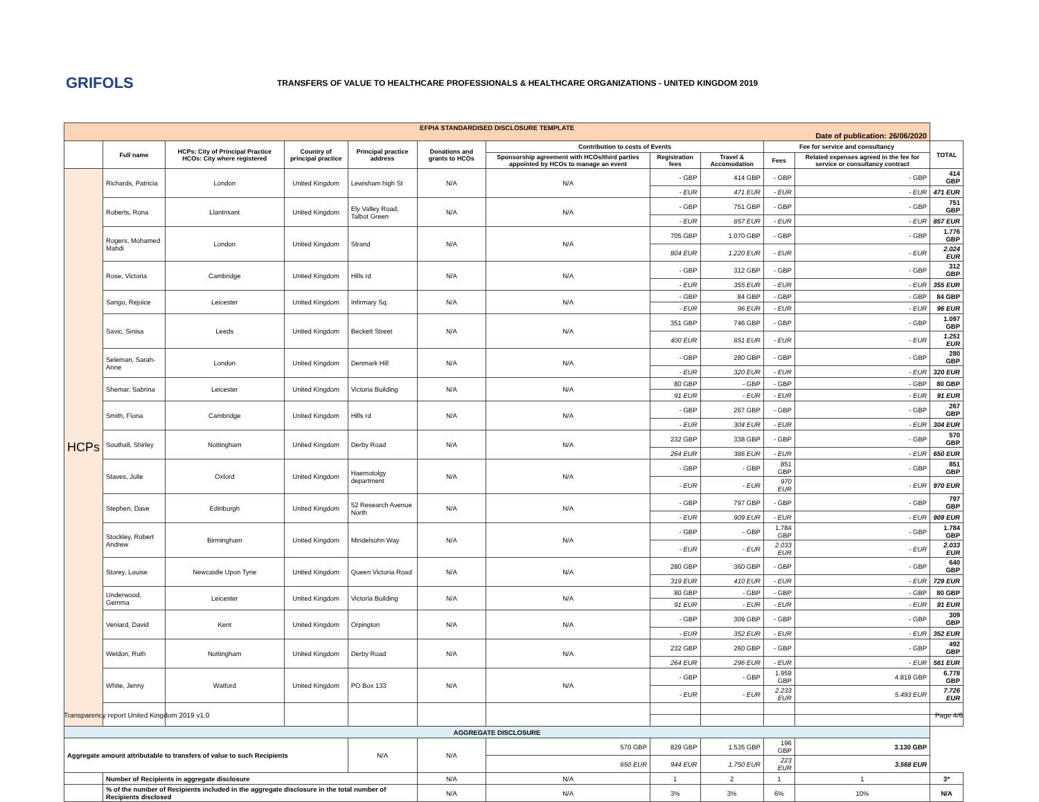GRIFOLS
TRANSFERS OF VALUE TO HEALTHCARE PROFESSIONALS & HEALTHCARE ORGANIZATIONS - UNITED KINGDOM 2019
| EFPIA STANDARDISED DISCLOSURE TEMPLATE Date of publication: 26/06/2020 | | | | | | | | | | | |
| | Full name | HCPs: City of Principal Practice HCOs: City where registered | Country of principal practice | Principal practice address | Donations and grants to HCOs | Contribution to costs of Events | | | Fee for service and consultancy | | TOTAL |
| | | | | | | Sponsorship agreement with HCOs/third parties appointed by HCOs to manage an event | Registration fees | Travel & Accomodation | Fees | Related expenses agreed in the fee for service or consultancy contract | |
| HCPs | Richards, Patricia | London | United Kingdom | Lewisham high St | N/A | N/A | - GBP | 414 GBP | - GBP | - GBP | 414 GBP |
| | | | | | | | - EUR | 471 EUR | - EUR | - EUR | 471 EUR |
| | Roberts, Rona | Llantrisant | United Kingdom | Ely Valley Road, Talbot Green | N/A | N/A | - GBP | 751 GBP | - GBP | - GBP | 751 GBP |
| | | | | | | | - EUR | 857 EUR | - EUR | - EUR | 857 EUR |
| | Rogers, Mohamed Mahdi | London | United Kingdom | Strand | N/A | N/A | 705 GBP | 1.070 GBP | - GBP | - GBP | 1.776 GBP |
| | | | | | | | 804 EUR | 1.220 EUR | - EUR | - EUR | 2.024 EUR |
| | Rose, Victoria | Cambridge | United Kingdom | Hills rd | N/A | N/A | - GBP | 312 GBP | - GBP | - GBP | 312 GBP |
| | | | | | | | - EUR | 355 EUR | - EUR | - EUR | 355 EUR |
| | Sango, Rejoice | Leicester | United Kingdom | Infirmary Sq. | N/A | N/A | - GBP | 84 GBP | - GBP | - GBP | 84 GBP |
| | | | | | | | - EUR | 96 EUR | - EUR | - EUR | 96 EUR |
| | Savic, Sinisa | Leeds | United Kingdom | Beckett Street | N/A | N/A | 351 GBP | 746 GBP | - GBP | - GBP | 1.097 GBP |
| | | | | | | | 400 EUR | 851 EUR | - EUR | - EUR | 1.251 EUR |
| | Seleman, Sarah-Anne | London | United Kingdom | Denmark Hill | N/A | N/A | - GBP | 280 GBP | - GBP | - GBP | 280 GBP |
| | | | | | | | - EUR | 320 EUR | - EUR | - EUR | 320 EUR |
| | Shemar, Sabrina | Leicester | United Kingdom | Victoria Building | N/A | N/A | 80 GBP | - GBP | - GBP | - GBP | 80 GBP |
| | | | | | | | 91 EUR | - EUR | - EUR | - EUR | 91 EUR |
| | Smith, Fiona | Cambridge | United Kingdom | Hills rd | N/A | N/A | - GBP | 267 GBP | - GBP | - GBP | 267 GBP |
| | | | | | | | - EUR | 304 EUR | - EUR | - EUR | 304 EUR |
| | Southall, Shirley | Nottingham | United Kingdom | Derby Road | N/A | N/A | 232 GBP | 338 GBP | - GBP | - GBP | 570 GBP |
| | | | | | | | 264 EUR | 386 EUR | - EUR | - EUR | 650 EUR |
| | Staves, Julie | Oxford | United Kingdom | Haemotolgy department | N/A | N/A | - GBP | - GBP | 851 GBP | - GBP | 851 GBP |
| | | | | | | | - EUR | - EUR | 970 EUR | - EUR | 970 EUR |
| | Stephen, Dave | Edinburgh | United Kingdom | 52 Research Avenue North | N/A | N/A | - GBP | 797 GBP | - GBP | - GBP | 797 GBP |
| | | | | | | | - EUR | 909 EUR | - EUR | - EUR | 909 EUR |
| | Stockley, Robert Andrew | Birmingham | United Kingdom | Mindelsohn Way | N/A | N/A | - GBP | - GBP | 1.784 GBP | - GBP | 1.784 GBP |
| | | | | | | | - EUR | - EUR | 2.033 EUR | - EUR | 2.033 EUR |
| | Storey, Louise | Newcastle Upon Tyne | United Kingdom | Queen Victoria Road | N/A | N/A | 280 GBP | 360 GBP | - GBP | - GBP | 640 GBP |
| | | | | | | | 319 EUR | 410 EUR | - EUR | - EUR | 729 EUR |
| | Underwood, Gemma | Leicester | United Kingdom | Victoria Building | N/A | N/A | 80 GBP | - GBP | - GBP | - GBP | 80 GBP |
| | | | | | | | 91 EUR | - EUR | - EUR | - EUR | 91 EUR |
| | Veniard, David | Kent | United Kingdom | Orpington | N/A | N/A | - GBP | 309 GBP | - GBP | - GBP | 309 GBP |
| | | | | | | | - EUR | 352 EUR | - EUR | - EUR | 352 EUR |
| | Weldon, Ruth | Nottingham | United Kingdom | Derby Road | N/A | N/A | 232 GBP | 260 GBP | - GBP | - GBP | 492 GBP |
| | | | | | | | 264 EUR | 296 EUR | - EUR | - EUR | 561 EUR |
| | White, Jenny | Watford | United Kingdom | PO Box 133 | N/A | N/A | - GBP | - GBP | 1.959 GBP | 4.819 GBP | 6.778 GBP |
| | | | | | | | - EUR | - EUR | 2.233 EUR | 5.493 EUR | 7.726 EUR |
| AGGREGATE DISCLOSURE | | | | | | | | | | | |
| Aggregate amount attributable to transfers of value to such Recipients | | | | N/A | N/A | 570 GBP | 829 GBP | 1.535 GBP | 196 GBP | 3.130 GBP | |
| | | | | | | 650 EUR | 944 EUR | 1.750 EUR | 223 EUR | 3.568 EUR | |
| | Number of Recipients in aggregate disclosure | | | | N/A | N/A | 1 | 2 | 1 | 1 | 3* |
| | % of the number of Recipients included in the aggregate disclosure in the total number of Recipients disclosed | | | | N/A | N/A | 3% | 3% | 6% | 10% | N/A |
Transparency report United Kingdom 2019 v1.0
Page 4/6